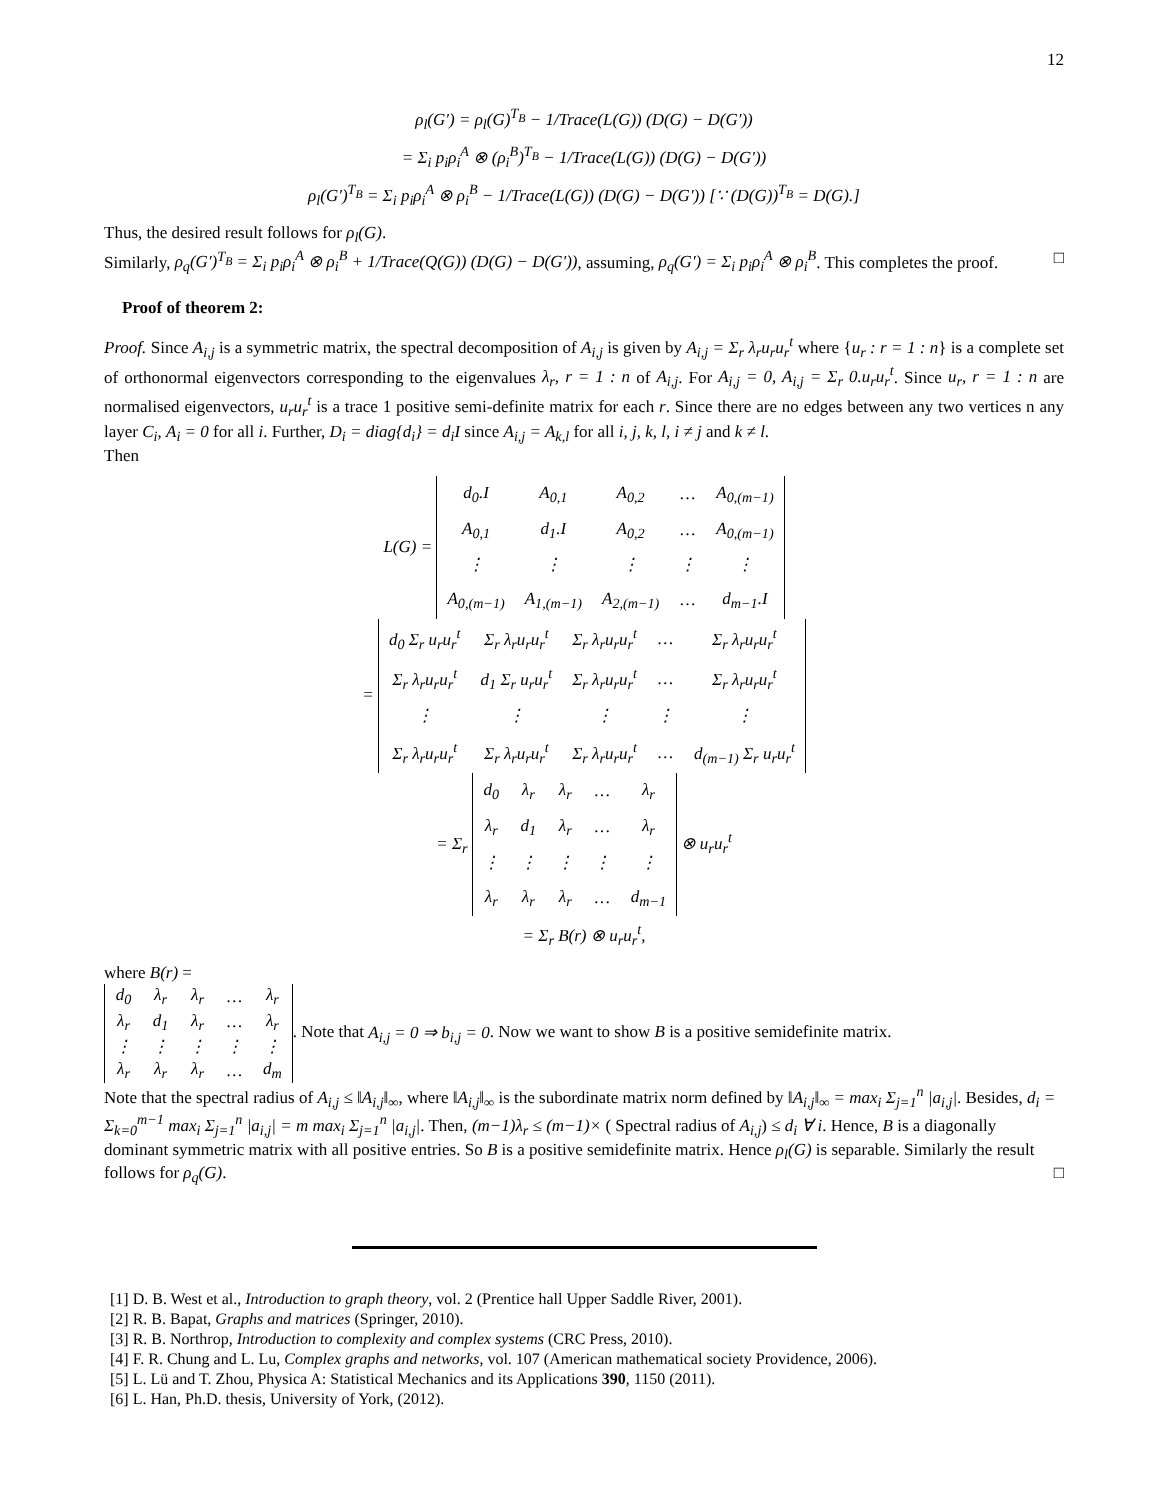12
ρ<sub>l</sub>(G′) = ρ<sub>l</sub>(G)<sup>T<sub>B</sub></sup> − 1/Trace(L(G)) (D(G) − D(G′))
= Σ<sub>i</sub> p<sub>i</sub>ρ<sub>i</sub><sup>A</sup> ⊗ (ρ<sub>i</sub><sup>B</sup>)<sup>T<sub>B</sub></sup> − 1/Trace(L(G)) (D(G) − D(G′))
ρ<sub>l</sub>(G′)<sup>T<sub>B</sub></sup> = Σ<sub>i</sub> p<sub>i</sub>ρ<sub>i</sub><sup>A</sup> ⊗ ρ<sub>i</sub><sup>B</sup> − 1/Trace(L(G)) (D(G) − D(G′)) [∵ (D(G))<sup>T<sub>B</sub></sup> = D(G).]
Thus, the desired result follows for ρ<sub>l</sub>(G).
Similarly, ρ<sub>q</sub>(G′)<sup>T<sub>B</sub></sup> = Σ<sub>i</sub> p<sub>i</sub>ρ<sub>i</sub><sup>A</sup> ⊗ ρ<sub>i</sub><sup>B</sup> + 1/Trace(Q(G)) (D(G) − D(G′)), assuming, ρ<sub>q</sub>(G′) = Σ<sub>i</sub> p<sub>i</sub>ρ<sub>i</sub><sup>A</sup> ⊗ ρ<sub>i</sub><sup>B</sup>. This completes the proof. □
Proof of theorem 2:
Proof. Since A<sub>i,j</sub> is a symmetric matrix, the spectral decomposition of A<sub>i,j</sub> is given by A<sub>i,j</sub> = Σ<sub>r</sub> λ<sub>r</sub>u<sub>r</sub>u<sub>r</sub><sup>t</sup> where {u<sub>r</sub> : r = 1 : n} is a complete set of orthonormal eigenvectors corresponding to the eigenvalues λ<sub>r</sub>, r = 1 : n of A<sub>i,j</sub>. For A<sub>i,j</sub> = 0, A<sub>i,j</sub> = Σ<sub>r</sub> 0.u<sub>r</sub>u<sub>r</sub><sup>t</sup>. Since u<sub>r</sub>, r = 1 : n are normalised eigenvectors, u<sub>r</sub>u<sub>r</sub><sup>t</sup> is a trace 1 positive semi-definite matrix for each r. Since there are no edges between any two vertices n any layer C<sub>i</sub>, A<sub>i</sub> = 0 for all i. Further, D<sub>i</sub> = diag{d<sub>i</sub>} = d<sub>i</sub>I since A<sub>i,j</sub> = A<sub>k,l</sub> for all i, j, k, l, i ≠ j and k ≠ l.
Then
L(G) =
| d<sub>0</sub>.I | A<sub>0,1</sub> | A<sub>0,2</sub> | … | A<sub>0,(m−1)</sub> |
| A<sub>0,1</sub> | d<sub>1</sub>.I | A<sub>0,2</sub> | … | A<sub>0,(m−1)</sub> |
| ⋮ | ⋮ | ⋮ | ⋮ | ⋮ |
| A<sub>0,(m−1)</sub> | A<sub>1,(m−1)</sub> | A<sub>2,(m−1)</sub> | … | d<sub>m−1</sub>.I |
=
| d<sub>0</sub> Σ<sub>r</sub> u<sub>r</sub>u<sub>r</sub><sup>t</sup> | Σ<sub>r</sub> λ<sub>r</sub>u<sub>r</sub>u<sub>r</sub><sup>t</sup> | Σ<sub>r</sub> λ<sub>r</sub>u<sub>r</sub>u<sub>r</sub><sup>t</sup> | … | Σ<sub>r</sub> λ<sub>r</sub>u<sub>r</sub>u<sub>r</sub><sup>t</sup> |
| Σ<sub>r</sub> λ<sub>r</sub>u<sub>r</sub>u<sub>r</sub><sup>t</sup> | d<sub>1</sub> Σ<sub>r</sub> u<sub>r</sub>u<sub>r</sub><sup>t</sup> | Σ<sub>r</sub> λ<sub>r</sub>u<sub>r</sub>u<sub>r</sub><sup>t</sup> | … | Σ<sub>r</sub> λ<sub>r</sub>u<sub>r</sub>u<sub>r</sub><sup>t</sup> |
| ⋮ | ⋮ | ⋮ | ⋮ | ⋮ |
| Σ<sub>r</sub> λ<sub>r</sub>u<sub>r</sub>u<sub>r</sub><sup>t</sup> | Σ<sub>r</sub> λ<sub>r</sub>u<sub>r</sub>u<sub>r</sub><sup>t</sup> | Σ<sub>r</sub> λ<sub>r</sub>u<sub>r</sub>u<sub>r</sub><sup>t</sup> | … | d<sub>(m−1)</sub> Σ<sub>r</sub> u<sub>r</sub>u<sub>r</sub><sup>t</sup> |
= Σ<sub>r</sub>
| d<sub>0</sub> | λ<sub>r</sub> | λ<sub>r</sub> | … | λ<sub>r</sub> |
| λ<sub>r</sub> | d<sub>1</sub> | λ<sub>r</sub> | … | λ<sub>r</sub> |
| ⋮ | ⋮ | ⋮ | ⋮ | ⋮ |
| λ<sub>r</sub> | λ<sub>r</sub> | λ<sub>r</sub> | … | d<sub>m−1</sub> |
⊗ u<sub>r</sub>u<sub>r</sub><sup>t</sup>
= Σ<sub>r</sub> B(r) ⊗ u<sub>r</sub>u<sub>r</sub><sup>t</sup>,
where B(r) =
| d<sub>0</sub> | λ<sub>r</sub> | λ<sub>r</sub> | … | λ<sub>r</sub> |
| λ<sub>r</sub> | d<sub>1</sub> | λ<sub>r</sub> | … | λ<sub>r</sub> |
| ⋮ | ⋮ | ⋮ | ⋮ | ⋮ |
| λ<sub>r</sub> | λ<sub>r</sub> | λ<sub>r</sub> | … | d<sub>m</sub> |
. Note that A<sub>i,j</sub> = 0 ⇒ b<sub>i,j</sub> = 0. Now we want to show B is a positive semidefinite matrix.
Note that the spectral radius of A<sub>i,j</sub> ≤ ‖A<sub>i,j</sub>‖<sub>∞</sub>, where ‖A<sub>i,j</sub>‖<sub>∞</sub> is the subordinate matrix norm defined by ‖A<sub>i,j</sub>‖<sub>∞</sub> = max<sub>i</sub> Σ<sub>j=1</sub><sup>n</sup> |a<sub>i,j</sub>|. Besides, d<sub>i</sub> = Σ<sub>k=0</sub><sup>m−1</sup> max<sub>i</sub> Σ<sub>j=1</sub><sup>n</sup> |a<sub>i,j</sub>| = m max<sub>i</sub> Σ<sub>j=1</sub><sup>n</sup> |a<sub>i,j</sub>|. Then, (m−1)λ<sub>r</sub> ≤ (m−1)× ( Spectral radius of A<sub>i,j</sub>) ≤ d<sub>i</sub> ∀ i. Hence, B is a diagonally dominant symmetric matrix with all positive entries. So B is a positive semidefinite matrix. Hence ρ<sub>l</sub>(G) is separable. Similarly the result follows for ρ<sub>q</sub>(G). □
[1] D. B. West et al., Introduction to graph theory, vol. 2 (Prentice hall Upper Saddle River, 2001).
[2] R. B. Bapat, Graphs and matrices (Springer, 2010).
[3] R. B. Northrop, Introduction to complexity and complex systems (CRC Press, 2010).
[4] F. R. Chung and L. Lu, Complex graphs and networks, vol. 107 (American mathematical society Providence, 2006).
[5] L. Lü and T. Zhou, Physica A: Statistical Mechanics and its Applications 390, 1150 (2011).
[6] L. Han, Ph.D. thesis, University of York, (2012).